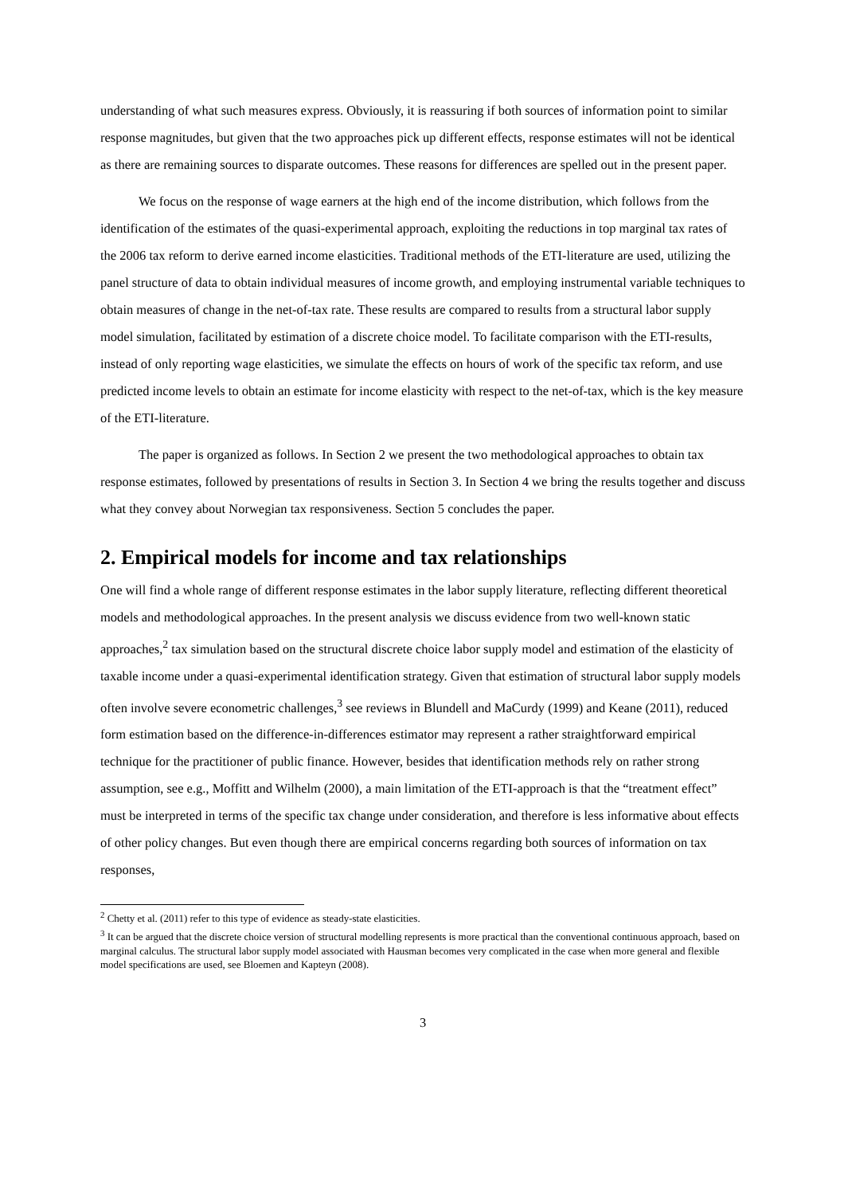understanding of what such measures express. Obviously, it is reassuring if both sources of information point to similar response magnitudes, but given that the two approaches pick up different effects, response estimates will not be identical as there are remaining sources to disparate outcomes. These reasons for differences are spelled out in the present paper.
We focus on the response of wage earners at the high end of the income distribution, which follows from the identification of the estimates of the quasi-experimental approach, exploiting the reductions in top marginal tax rates of the 2006 tax reform to derive earned income elasticities. Traditional methods of the ETI-literature are used, utilizing the panel structure of data to obtain individual measures of income growth, and employing instrumental variable techniques to obtain measures of change in the net-of-tax rate. These results are compared to results from a structural labor supply model simulation, facilitated by estimation of a discrete choice model. To facilitate comparison with the ETI-results, instead of only reporting wage elasticities, we simulate the effects on hours of work of the specific tax reform, and use predicted income levels to obtain an estimate for income elasticity with respect to the net-of-tax, which is the key measure of the ETI-literature.
The paper is organized as follows. In Section 2 we present the two methodological approaches to obtain tax response estimates, followed by presentations of results in Section 3. In Section 4 we bring the results together and discuss what they convey about Norwegian tax responsiveness. Section 5 concludes the paper.
2. Empirical models for income and tax relationships
One will find a whole range of different response estimates in the labor supply literature, reflecting different theoretical models and methodological approaches. In the present analysis we discuss evidence from two well-known static approaches,<sup>2</sup> tax simulation based on the structural discrete choice labor supply model and estimation of the elasticity of taxable income under a quasi-experimental identification strategy. Given that estimation of structural labor supply models often involve severe econometric challenges,<sup>3</sup> see reviews in Blundell and MaCurdy (1999) and Keane (2011), reduced form estimation based on the difference-in-differences estimator may represent a rather straightforward empirical technique for the practitioner of public finance. However, besides that identification methods rely on rather strong assumption, see e.g., Moffitt and Wilhelm (2000), a main limitation of the ETI-approach is that the “treatment effect” must be interpreted in terms of the specific tax change under consideration, and therefore is less informative about effects of other policy changes. But even though there are empirical concerns regarding both sources of information on tax responses,
<sup>2</sup> Chetty et al. (2011) refer to this type of evidence as steady-state elasticities.
<sup>3</sup> It can be argued that the discrete choice version of structural modelling represents is more practical than the conventional continuous approach, based on marginal calculus. The structural labor supply model associated with Hausman becomes very complicated in the case when more general and flexible model specifications are used, see Bloemen and Kapteyn (2008).
3